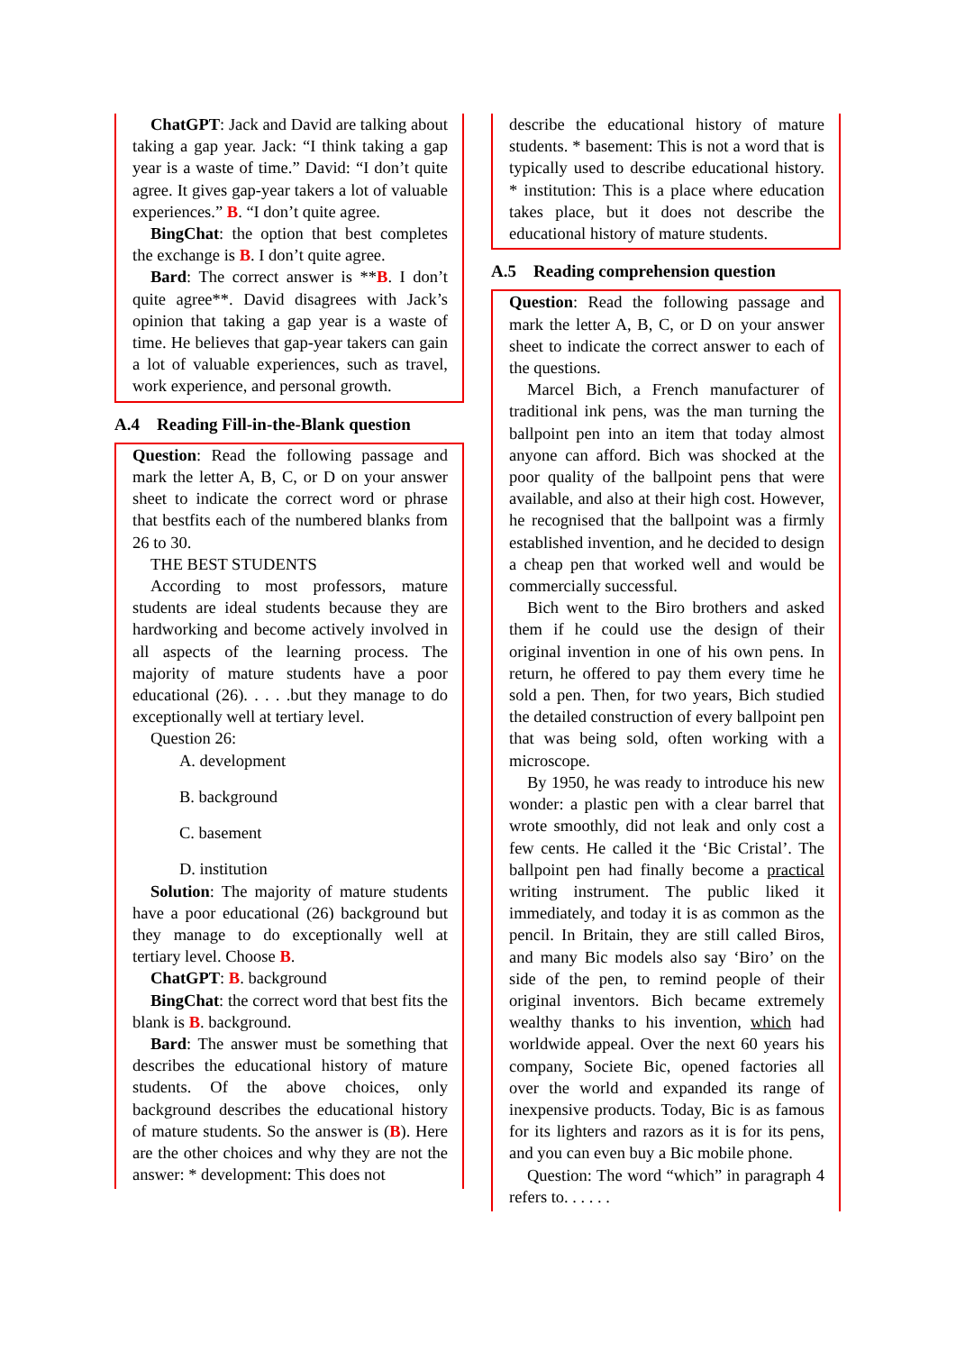ChatGPT: Jack and David are talking about taking a gap year. Jack: “I think taking a gap year is a waste of time.” David: “I don’t quite agree. It gives gap-year takers a lot of valuable experiences.” B. “I don’t quite agree.
BingChat: the option that best completes the exchange is B. I don’t quite agree.
Bard: The correct answer is **B. I don’t quite agree**. David disagrees with Jack’s opinion that taking a gap year is a waste of time. He believes that gap-year takers can gain a lot of valuable experiences, such as travel, work experience, and personal growth.
A.4 Reading Fill-in-the-Blank question
Question: Read the following passage and mark the letter A, B, C, or D on your answer sheet to indicate the correct word or phrase that bestfits each of the numbered blanks from 26 to 30.
THE BEST STUDENTS
According to most professors, mature students are ideal students because they are hardworking and become actively involved in all aspects of the learning process. The majority of mature students have a poor educational (26). . . . .but they manage to do exceptionally well at tertiary level.
Question 26:
A. development
B. background
C. basement
D. institution
Solution: The majority of mature students have a poor educational (26) background but they manage to do exceptionally well at tertiary level. Choose B.
ChatGPT: B. background
BingChat: the correct word that best fits the blank is B. background.
Bard: The answer must be something that describes the educational history of mature students. Of the above choices, only background describes the educational history of mature students. So the answer is (B). Here are the other choices and why they are not the answer: * development: This does not
describe the educational history of mature students. * basement: This is not a word that is typically used to describe educational history. * institution: This is a place where education takes place, but it does not describe the educational history of mature students.
A.5 Reading comprehension question
Question: Read the following passage and mark the letter A, B, C, or D on your answer sheet to indicate the correct answer to each of the questions.
Marcel Bich, a French manufacturer of traditional ink pens, was the man turning the ballpoint pen into an item that today almost anyone can afford. Bich was shocked at the poor quality of the ballpoint pens that were available, and also at their high cost. However, he recognised that the ballpoint was a firmly established invention, and he decided to design a cheap pen that worked well and would be commercially successful.
Bich went to the Biro brothers and asked them if he could use the design of their original invention in one of his own pens. In return, he offered to pay them every time he sold a pen. Then, for two years, Bich studied the detailed construction of every ballpoint pen that was being sold, often working with a microscope.
By 1950, he was ready to introduce his new wonder: a plastic pen with a clear barrel that wrote smoothly, did not leak and only cost a few cents. He called it the ‘Bic Cristal’. The ballpoint pen had finally become a practical writing instrument. The public liked it immediately, and today it is as common as the pencil. In Britain, they are still called Biros, and many Bic models also say ‘Biro’ on the side of the pen, to remind people of their original inventors. Bich became extremely wealthy thanks to his invention, which had worldwide appeal. Over the next 60 years his company, Societe Bic, opened factories all over the world and expanded its range of inexpensive products. Today, Bic is as famous for its lighters and razors as it is for its pens, and you can even buy a Bic mobile phone.
Question: The word “which” in paragraph 4 refers to. . . . . .